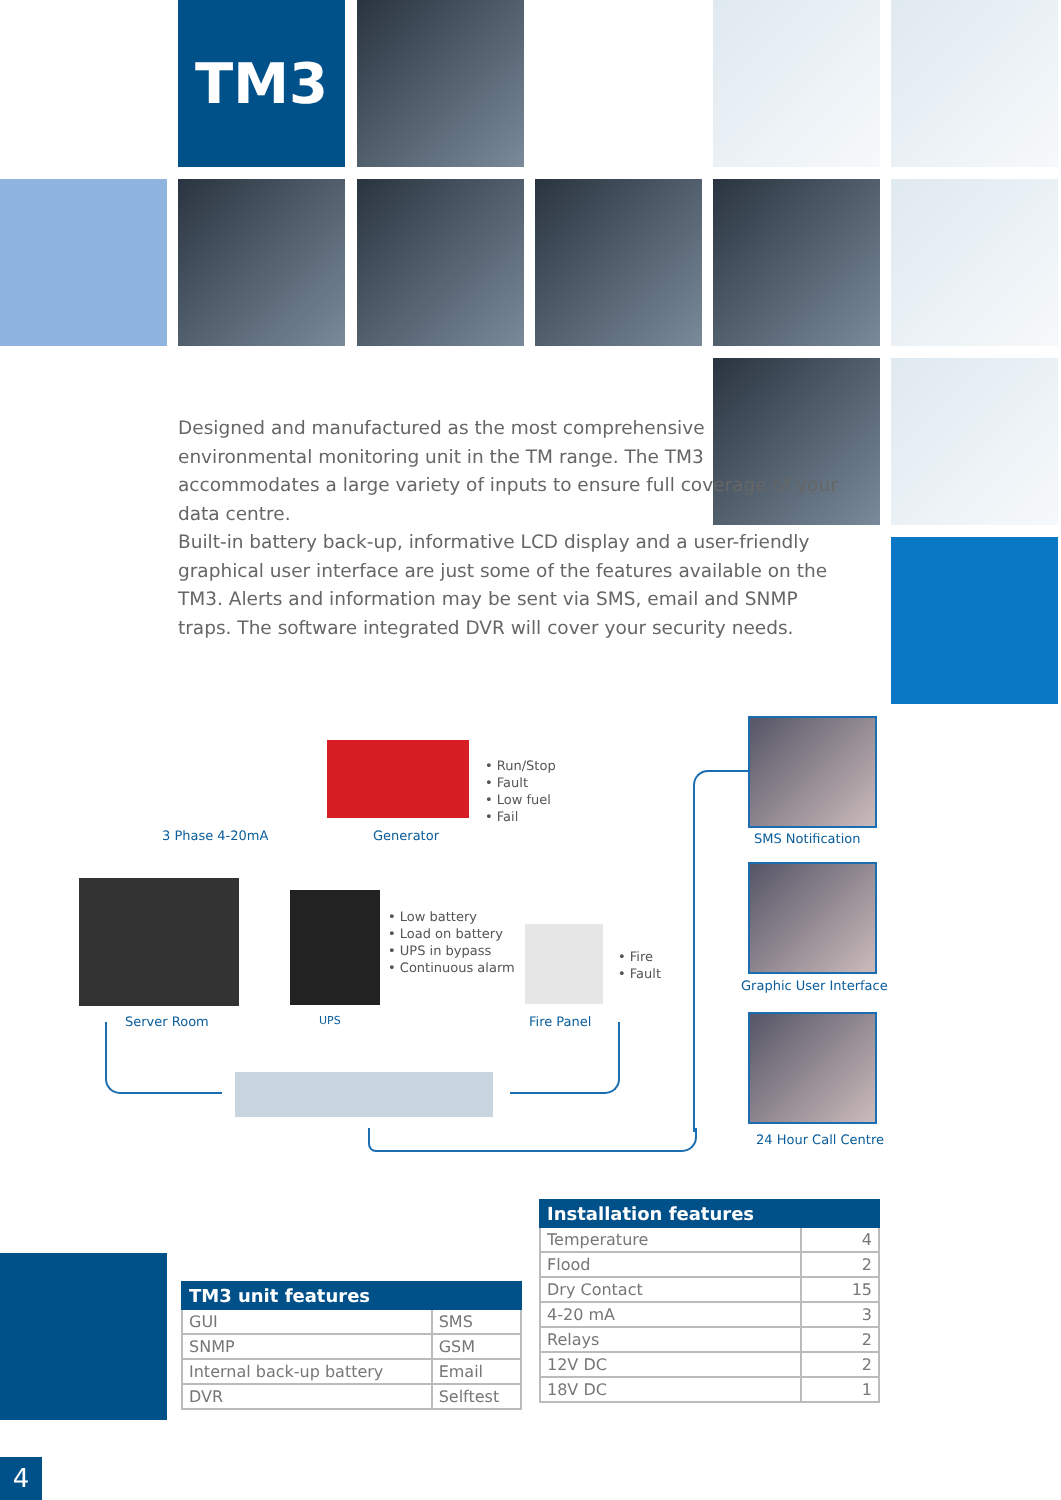TM3
Designed and manufactured as the most comprehensive environmental monitoring unit in the TM range. The TM3 accommodates a large variety of inputs to ensure full coverage of your data centre.
Built-in battery back-up, informative LCD display and a user-friendly graphical user interface are just some of the features available on the TM3. Alerts and information may be sent via SMS, email and SNMP traps. The software integrated DVR will cover your security needs.
3 Phase 4-20mA Generator
• Run/Stop
• Fault
• Low fuel
• Fail
• Low battery
• Load on battery
• UPS in bypass
• Continuous alarm
• Fire
• Fault
Server Room UPS Fire Panel
SMS Notification
Graphic User Interface
24 Hour Call Centre
| TM3 unit features | |
| --- | --- |
| GUI | SMS |
| SNMP | GSM |
| Internal back-up battery | Email |
| DVR | Selftest |
| Installation features | |
| --- | --- |
| Temperature | 4 |
| Flood | 2 |
| Dry Contact | 15 |
| 4-20 mA | 3 |
| Relays | 2 |
| 12V DC | 2 |
| 18V DC | 1 |
4